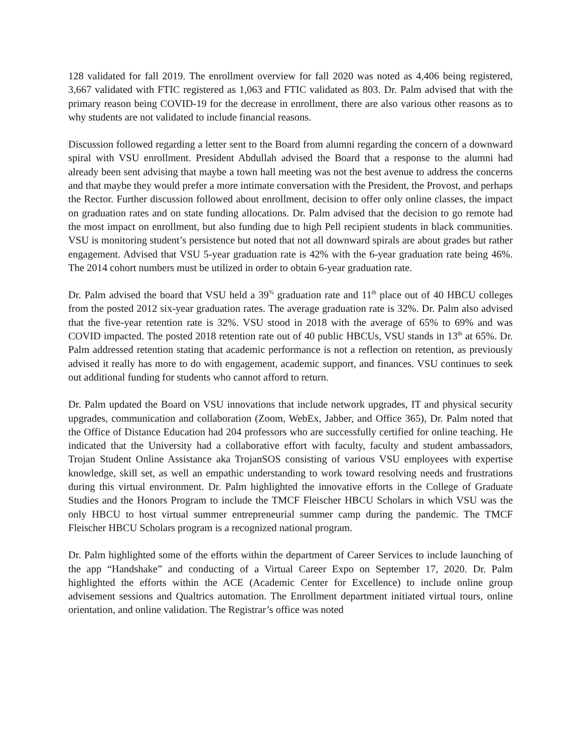128 validated for fall 2019. The enrollment overview for fall 2020 was noted as 4,406 being registered, 3,667 validated with FTIC registered as 1,063 and FTIC validated as 803. Dr. Palm advised that with the primary reason being COVID-19 for the decrease in enrollment, there are also various other reasons as to why students are not validated to include financial reasons.
Discussion followed regarding a letter sent to the Board from alumni regarding the concern of a downward spiral with VSU enrollment. President Abdullah advised the Board that a response to the alumni had already been sent advising that maybe a town hall meeting was not the best avenue to address the concerns and that maybe they would prefer a more intimate conversation with the President, the Provost, and perhaps the Rector. Further discussion followed about enrollment, decision to offer only online classes, the impact on graduation rates and on state funding allocations. Dr. Palm advised that the decision to go remote had the most impact on enrollment, but also funding due to high Pell recipient students in black communities. VSU is monitoring student’s persistence but noted that not all downward spirals are about grades but rather engagement. Advised that VSU 5-year graduation rate is 42% with the 6-year graduation rate being 46%. The 2014 cohort numbers must be utilized in order to obtain 6-year graduation rate.
Dr. Palm advised the board that VSU held a 39<sup>%</sup> graduation rate and 11<sup>th</sup> place out of 40 HBCU colleges from the posted 2012 six-year graduation rates. The average graduation rate is 32%. Dr. Palm also advised that the five-year retention rate is 32%. VSU stood in 2018 with the average of 65% to 69% and was COVID impacted. The posted 2018 retention rate out of 40 public HBCUs, VSU stands in 13<sup>th</sup> at 65%. Dr. Palm addressed retention stating that academic performance is not a reflection on retention, as previously advised it really has more to do with engagement, academic support, and finances. VSU continues to seek out additional funding for students who cannot afford to return.
Dr. Palm updated the Board on VSU innovations that include network upgrades, IT and physical security upgrades, communication and collaboration (Zoom, WebEx, Jabber, and Office 365), Dr. Palm noted that the Office of Distance Education had 204 professors who are successfully certified for online teaching. He indicated that the University had a collaborative effort with faculty, faculty and student ambassadors, Trojan Student Online Assistance aka TrojanSOS consisting of various VSU employees with expertise knowledge, skill set, as well an empathic understanding to work toward resolving needs and frustrations during this virtual environment. Dr. Palm highlighted the innovative efforts in the College of Graduate Studies and the Honors Program to include the TMCF Fleischer HBCU Scholars in which VSU was the only HBCU to host virtual summer entrepreneurial summer camp during the pandemic. The TMCF Fleischer HBCU Scholars program is a recognized national program.
Dr. Palm highlighted some of the efforts within the department of Career Services to include launching of the app “Handshake” and conducting of a Virtual Career Expo on September 17, 2020. Dr. Palm highlighted the efforts within the ACE (Academic Center for Excellence) to include online group advisement sessions and Qualtrics automation. The Enrollment department initiated virtual tours, online orientation, and online validation. The Registrar’s office was noted